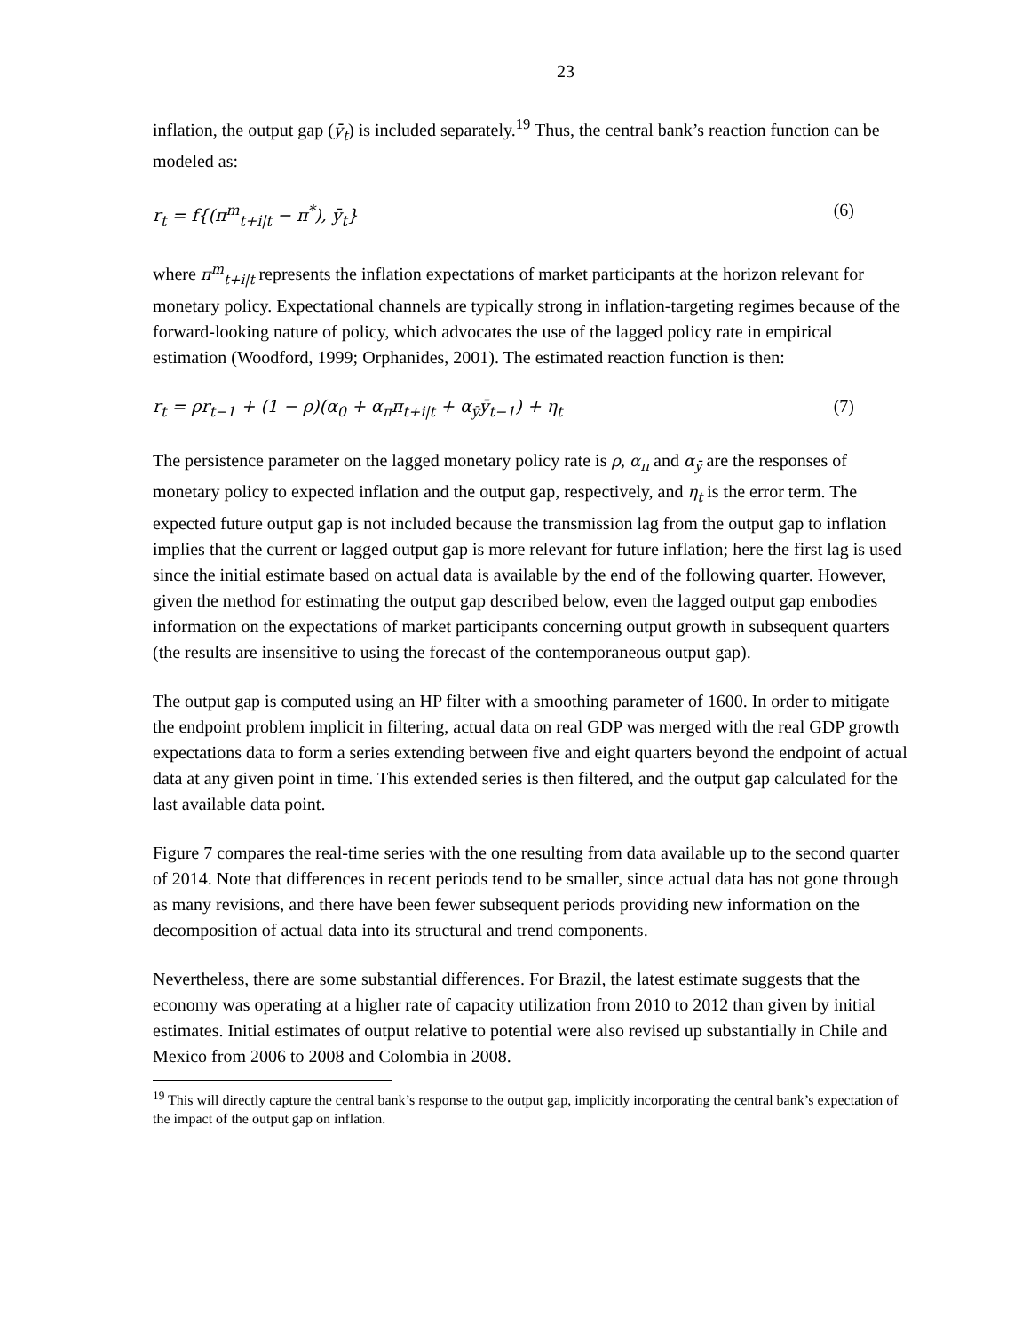23
inflation, the output gap (ȳ<sub>t</sub>) is included separately.<sup>19</sup> Thus, the central bank’s reaction function can be modeled as:
r<sub>t</sub> = f{(π<sup>m</sup><sub>t+i|t</sub> − π<sup>*</sup>), ȳ<sub>t</sub>} (6)
where π<sup>m</sup><sub>t+i|t</sub> represents the inflation expectations of market participants at the horizon relevant for monetary policy. Expectational channels are typically strong in inflation-targeting regimes because of the forward-looking nature of policy, which advocates the use of the lagged policy rate in empirical estimation (Woodford, 1999; Orphanides, 2001). The estimated reaction function is then:
r<sub>t</sub> = ρr<sub>t−1</sub> + (1 − ρ)(α<sub>0</sub> + α<sub>π</sub>π<sub>t+i|t</sub> + α<sub>ȳ</sub>ȳ<sub>t−1</sub>) + η<sub>t</sub> (7)
The persistence parameter on the lagged monetary policy rate is ρ, α<sub>π</sub> and α<sub>ȳ</sub> are the responses of monetary policy to expected inflation and the output gap, respectively, and η<sub>t</sub> is the error term. The expected future output gap is not included because the transmission lag from the output gap to inflation implies that the current or lagged output gap is more relevant for future inflation; here the first lag is used since the initial estimate based on actual data is available by the end of the following quarter. However, given the method for estimating the output gap described below, even the lagged output gap embodies information on the expectations of market participants concerning output growth in subsequent quarters (the results are insensitive to using the forecast of the contemporaneous output gap).
The output gap is computed using an HP filter with a smoothing parameter of 1600. In order to mitigate the endpoint problem implicit in filtering, actual data on real GDP was merged with the real GDP growth expectations data to form a series extending between five and eight quarters beyond the endpoint of actual data at any given point in time. This extended series is then filtered, and the output gap calculated for the last available data point.
Figure 7 compares the real-time series with the one resulting from data available up to the second quarter of 2014. Note that differences in recent periods tend to be smaller, since actual data has not gone through as many revisions, and there have been fewer subsequent periods providing new information on the decomposition of actual data into its structural and trend components.
Nevertheless, there are some substantial differences. For Brazil, the latest estimate suggests that the economy was operating at a higher rate of capacity utilization from 2010 to 2012 than given by initial estimates. Initial estimates of output relative to potential were also revised up substantially in Chile and Mexico from 2006 to 2008 and Colombia in 2008.
<sup>19</sup> This will directly capture the central bank’s response to the output gap, implicitly incorporating the central bank’s expectation of the impact of the output gap on inflation.